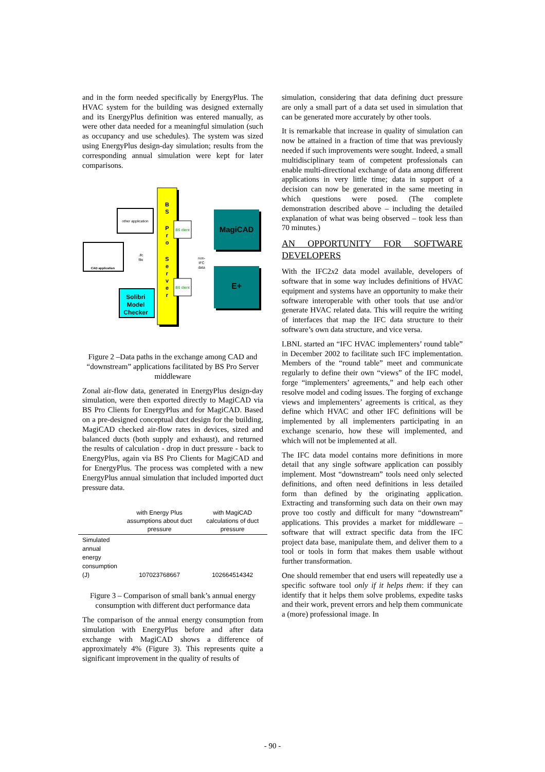and in the form needed specifically by EnergyPlus. The HVAC system for the building was designed externally and its EnergyPlus definition was entered manually, as were other data needed for a meaningful simulation (such as occupancy and use schedules). The system was sized using EnergyPlus design-day simulation; results from the corresponding annual simulation were kept for later comparisons.
B
S
P
r
o
S
e
r
v
e
r
MagiCAD
E+
BS client
BS client
other application
CAD application
Solibri
Model
Checker
.ifc
file
non-
IFC
data
Figure 2 –Data paths in the exchange among CAD and “downstream” applications facilitated by BS Pro Server middleware
Zonal air-flow data, generated in EnergyPlus design-day simulation, were then exported directly to MagiCAD via BS Pro Clients for EnergyPlus and for MagiCAD. Based on a pre-designed conceptual duct design for the building, MagiCAD checked air-flow rates in devices, sized and balanced ducts (both supply and exhaust), and returned the results of calculation - drop in duct pressure - back to EnergyPlus, again via BS Pro Clients for MagiCAD and for EnergyPlus. The process was completed with a new EnergyPlus annual simulation that included imported duct pressure data.
| | with Energy Plus assumptions about duct pressure | with MagiCAD calculations of duct pressure |
| --- | --- | --- |
| Simulated annual energy consumption (J) | 107023768667 | 102664514342 |
Figure 3 – Comparison of small bank’s annual energy consumption with different duct performance data
The comparison of the annual energy consumption from simulation with EnergyPlus before and after data exchange with MagiCAD shows a difference of approximately 4% (Figure 3). This represents quite a significant improvement in the quality of results of
simulation, considering that data defining duct pressure are only a small part of a data set used in simulation that can be generated more accurately by other tools.
It is remarkable that increase in quality of simulation can now be attained in a fraction of time that was previously needed if such improvements were sought. Indeed, a small multidisciplinary team of competent professionals can enable multi-directional exchange of data among different applications in very little time; data in support of a decision can now be generated in the same meeting in which questions were posed. (The complete demonstration described above – including the detailed explanation of what was being observed – took less than 70 minutes.)
AN OPPORTUNITY FOR SOFTWARE DEVELOPERS
With the IFC2x2 data model available, developers of software that in some way includes definitions of HVAC equipment and systems have an opportunity to make their software interoperable with other tools that use and/or generate HVAC related data. This will require the writing of interfaces that map the IFC data structure to their software’s own data structure, and vice versa.
LBNL started an “IFC HVAC implementers’ round table” in December 2002 to facilitate such IFC implementation. Members of the “round table” meet and communicate regularly to define their own “views” of the IFC model, forge “implementers’ agreements,” and help each other resolve model and coding issues. The forging of exchange views and implementers’ agreements is critical, as they define which HVAC and other IFC definitions will be implemented by all implementers participating in an exchange scenario, how these will implemented, and which will not be implemented at all.
The IFC data model contains more definitions in more detail that any single software application can possibly implement. Most “downstream” tools need only selected definitions, and often need definitions in less detailed form than defined by the originating application. Extracting and transforming such data on their own may prove too costly and difficult for many “downstream” applications. This provides a market for middleware – software that will extract specific data from the IFC project data base, manipulate them, and deliver them to a tool or tools in form that makes them usable without further transformation.
One should remember that end users will repeatedly use a specific software tool only if it helps them: if they can identify that it helps them solve problems, expedite tasks and their work, prevent errors and help them communicate a (more) professional image. In
- 90 -